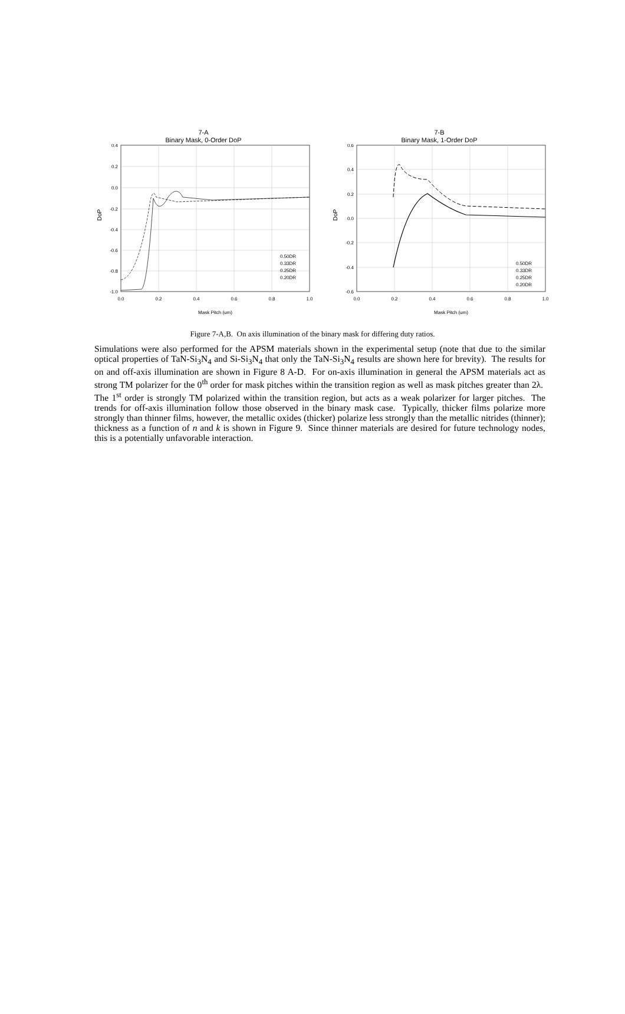7-A
Binary Mask, 0-Order DoP
0.4
0.2
0.0
-0.2
-0.4
-0.6
-0.8
-1.0
0.0
0.2
0.4
0.6
0.8
1.0
Mask Pitch (um)
DoP
0.50DR
0.33DR
0.25DR
0.20DR
7-B
Binary Mask, 1-Order DoP
0.6
0.4
0.2
0.0
-0.2
-0.4
-0.6
0.0
0.2
0.4
0.6
0.8
1.0
Mask Pitch (um)
DoP
0.50DR
0.33DR
0.25DR
0.20DR
Figure 7-A,B. On axis illumination of the binary mask for differing duty ratios.
Simulations were also performed for the APSM materials shown in the experimental setup (note that due to the similar optical properties of TaN-Si<sub>3</sub>N<sub>4</sub> and Si-Si<sub>3</sub>N<sub>4</sub> that only the TaN-Si<sub>3</sub>N<sub>4</sub> results are shown here for brevity). The results for on and off-axis illumination are shown in Figure 8 A-D. For on-axis illumination in general the APSM materials act as strong TM polarizer for the 0<sup>th</sup> order for mask pitches within the transition region as well as mask pitches greater than 2λ. The 1<sup>st</sup> order is strongly TM polarized within the transition region, but acts as a weak polarizer for larger pitches. The trends for off-axis illumination follow those observed in the binary mask case. Typically, thicker films polarize more strongly than thinner films, however, the metallic oxides (thicker) polarize less strongly than the metallic nitrides (thinner); thickness as a function of n and k is shown in Figure 9. Since thinner materials are desired for future technology nodes, this is a potentially unfavorable interaction.